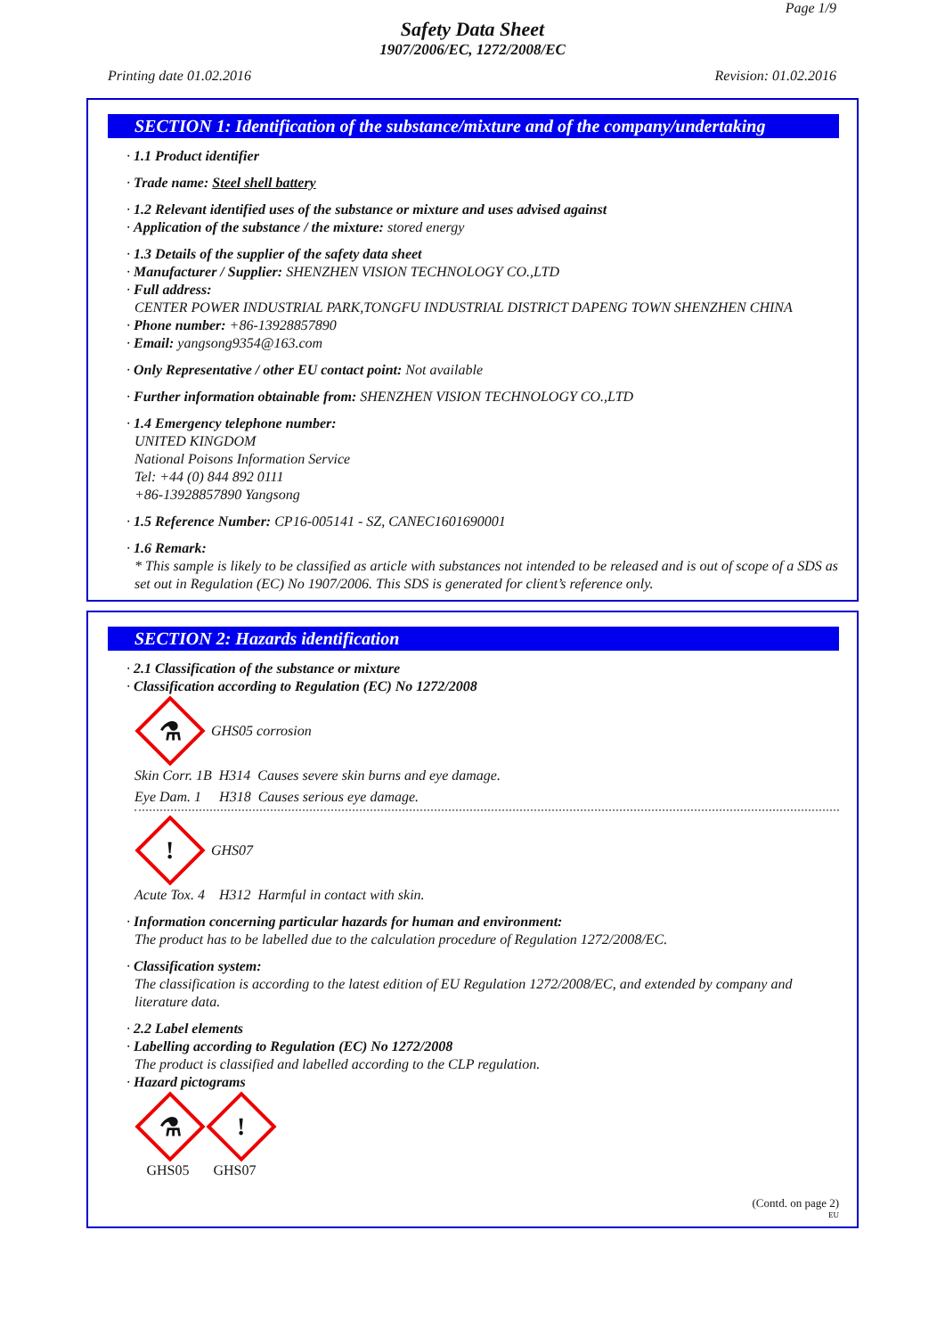Page 1/9
Safety Data Sheet
1907/2006/EC, 1272/2008/EC
Printing date 01.02.2016 Revision: 01.02.2016
SECTION 1: Identification of the substance/mixture and of the company/undertaking
· 1.1 Product identifier
· Trade name: Steel shell battery
· 1.2 Relevant identified uses of the substance or mixture and uses advised against
· Application of the substance / the mixture: stored energy
· 1.3 Details of the supplier of the safety data sheet
· Manufacturer / Supplier: SHENZHEN VISION TECHNOLOGY CO.,LTD
· Full address:
CENTER POWER INDUSTRIAL PARK,TONGFU INDUSTRIAL DISTRICT DAPENG TOWN SHENZHEN CHINA
· Phone number: +86-13928857890
· Email: yangsong9354@163.com
· Only Representative / other EU contact point: Not available
· Further information obtainable from: SHENZHEN VISION TECHNOLOGY CO.,LTD
· 1.4 Emergency telephone number:
UNITED KINGDOM
National Poisons Information Service
Tel: +44 (0) 844 892 0111
+86-13928857890 Yangsong
· 1.5 Reference Number: CP16-005141 - SZ, CANEC1601690001
· 1.6 Remark:
* This sample is likely to be classified as article with substances not intended to be released and is out of scope of a SDS as set out in Regulation (EC) No 1907/2006. This SDS is generated for client’s reference only.
SECTION 2: Hazards identification
· 2.1 Classification of the substance or mixture
· Classification according to Regulation (EC) No 1272/2008
⚗
GHS05 corrosion
Skin Corr. 1B H314 Causes severe skin burns and eye damage.
Eye Dam. 1 H318 Causes serious eye damage.
!
GHS07
Acute Tox. 4 H312 Harmful in contact with skin.
· Information concerning particular hazards for human and environment:
The product has to be labelled due to the calculation procedure of Regulation 1272/2008/EC.
· Classification system:
The classification is according to the latest edition of EU Regulation 1272/2008/EC, and extended by company and literature data.
· 2.2 Label elements
· Labelling according to Regulation (EC) No 1272/2008
The product is classified and labelled according to the CLP regulation.
· Hazard pictograms
⚗
!
GHS05 GHS07
(Contd. on page 2)
EU